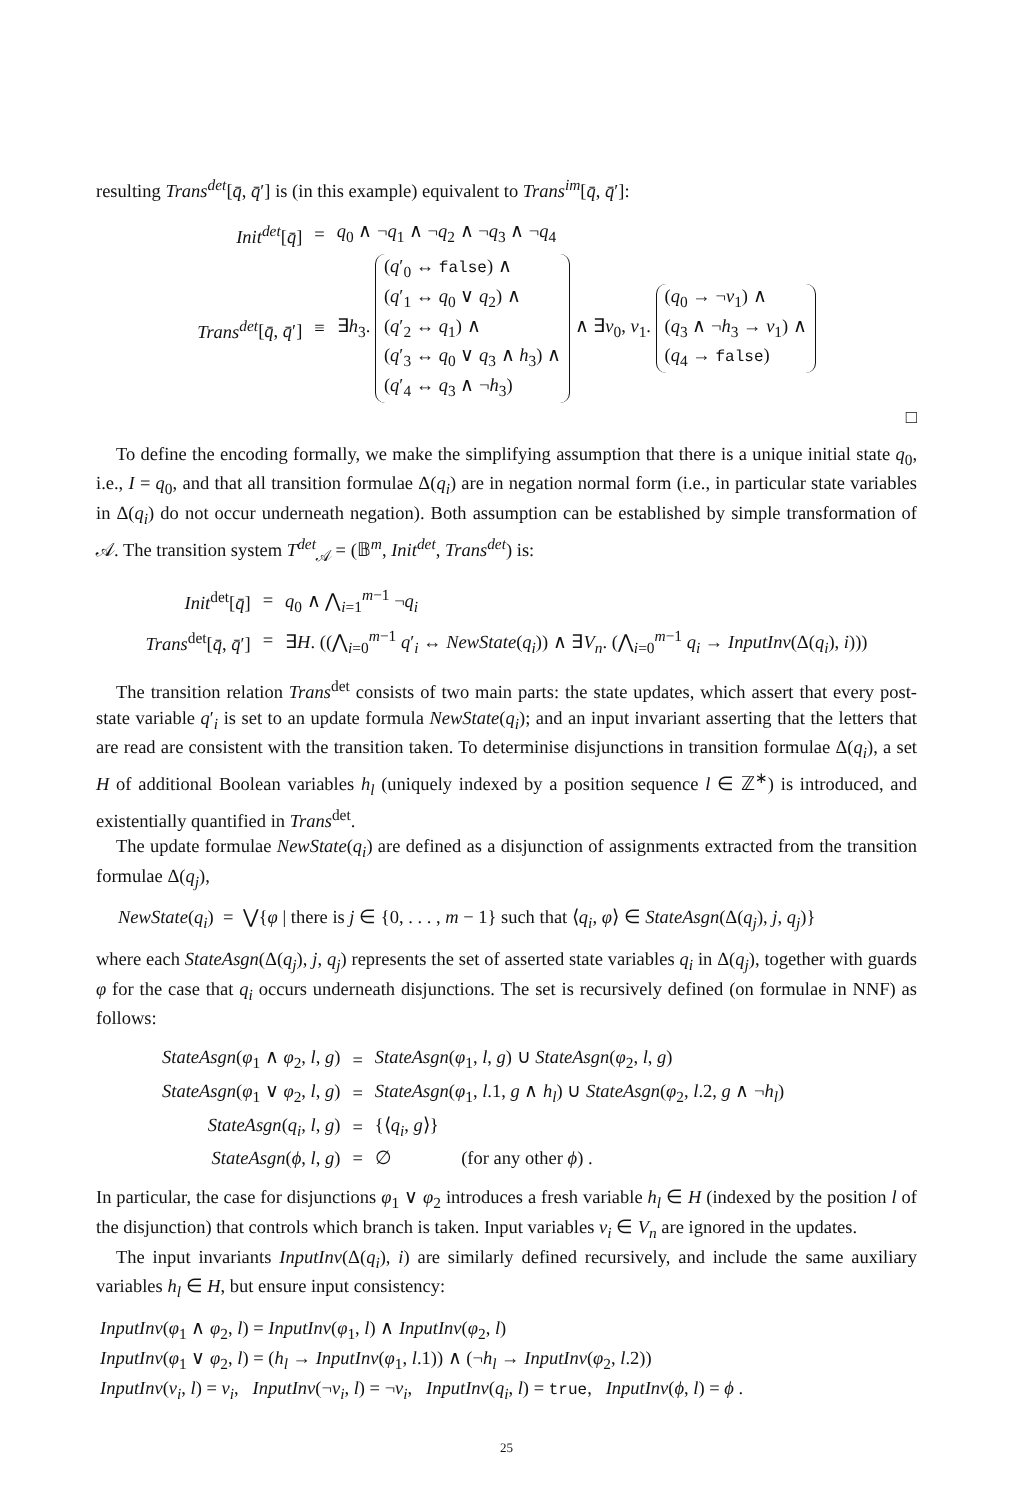resulting Trans<sup>det</sup>[q̄, q̄′] is (in this example) equivalent to Trans<sup>im</sup>[q̄, q̄′]:
| Init<sup>det</sup> [ q̄ ] | = | q<sub>0</sub> ∧ ¬ q<sub>1</sub> ∧ ¬ q<sub>2</sub> ∧ ¬ q<sub>3</sub> ∧ ¬ q<sub>4</sub> |
| Trans<sup>det</sup> [ q̄ , q̄ ′] | ≡ | ∃ h<sub>3</sub>. ( q ′<sub>0</sub> ↔ false ) ∧ ( q ′<sub>1</sub> ↔ q<sub>0</sub> ∨ q<sub>2</sub>) ∧ ( q ′<sub>2</sub> ↔ q<sub>1</sub>) ∧ ( q ′<sub>3</sub> ↔ q<sub>0</sub> ∨ q<sub>3</sub> ∧ h<sub>3</sub>) ∧ ( q ′<sub>4</sub> ↔ q<sub>3</sub> ∧ ¬ h<sub>3</sub>) ∧ ∃ v<sub>0</sub>, v<sub>1</sub>. ( q<sub>0</sub> → ¬ v<sub>1</sub>) ∧ ( q<sub>3</sub> ∧ ¬ h<sub>3</sub> → v<sub>1</sub>) ∧ ( q<sub>4</sub> → false ) |
□
To define the encoding formally, we make the simplifying assumption that there is a unique initial state q<sub>0</sub>, i.e., I = q<sub>0</sub>, and that all transition formulae Δ(q<sub>i</sub>) are in negation normal form (i.e., in particular state variables in Δ(q<sub>i</sub>) do not occur underneath negation). Both assumption can be established by simple transformation of 𝒜. The transition system T<sup>det</sup><sub>𝒜</sub> = (𝔹<sup>m</sup>, Init<sup>det</sup>, Trans<sup>det</sup>) is:
| Init<sup>det</sup>[ q̄ ] | = | q<sub>0</sub> ∧ ⋀<sub>i=1</sub><sup>m−1</sup> ¬ q<sub>i</sub> |
| Trans<sup>det</sup>[ q̄ , q̄ ′] | = | ∃ H . ((⋀<sub>i=0</sub><sup>m−1</sup> q ′<sub>i</sub> ↔ NewState ( q<sub>i</sub> )) ∧ ∃ V<sub>n</sub> . (⋀<sub>i=0</sub><sup>m−1</sup> q<sub>i</sub> → InputInv (Δ( q<sub>i</sub> ), i ))) |
The transition relation Trans<sup>det</sup> consists of two main parts: the state updates, which assert that every post-state variable q′<sub>i</sub> is set to an update formula NewState(q<sub>i</sub>); and an input invariant asserting that the letters that are read are consistent with the transition taken. To determinise disjunctions in transition formulae Δ(q<sub>i</sub>), a set H of additional Boolean variables h<sub>l</sub> (uniquely indexed by a position sequence l ∈ ℤ<sup>∗</sup>) is introduced, and existentially quantified in Trans<sup>det</sup>.
The update formulae NewState(q<sub>i</sub>) are defined as a disjunction of assignments extracted from the transition formulae Δ(q<sub>j</sub>),
NewState(q<sub>i</sub>) = ⋁{φ | there is j ∈ {0, . . . , m − 1} such that ⟨q<sub>i</sub>, φ⟩ ∈ StateAsgn(Δ(q<sub>j</sub>), j, q<sub>j</sub>)}
where each StateAsgn(Δ(q<sub>j</sub>), j, q<sub>j</sub>) represents the set of asserted state variables q<sub>i</sub> in Δ(q<sub>j</sub>), together with guards φ for the case that q<sub>i</sub> occurs underneath disjunctions. The set is recursively defined (on formulae in NNF) as follows:
| StateAsgn ( φ<sub>1</sub> ∧ φ<sub>2</sub>, l , g ) | = | StateAsgn ( φ<sub>1</sub>, l , g ) ∪ StateAsgn ( φ<sub>2</sub>, l , g ) |
| StateAsgn ( φ<sub>1</sub> ∨ φ<sub>2</sub>, l , g ) | = | StateAsgn ( φ<sub>1</sub>, l .1, g ∧ h<sub>l</sub> ) ∪ StateAsgn ( φ<sub>2</sub>, l .2, g ∧ ¬ h<sub>l</sub> ) |
| StateAsgn ( q<sub>i</sub> , l , g ) | = | {⟨ q<sub>i</sub> , g ⟩} |
| StateAsgn ( ϕ , l , g ) | = | ∅ (for any other ϕ ) . |
In particular, the case for disjunctions φ<sub>1</sub> ∨ φ<sub>2</sub> introduces a fresh variable h<sub>l</sub> ∈ H (indexed by the position l of the disjunction) that controls which branch is taken. Input variables v<sub>i</sub> ∈ V<sub>n</sub> are ignored in the updates.
The input invariants InputInv(Δ(q<sub>i</sub>), i) are similarly defined recursively, and include the same auxiliary variables h<sub>l</sub> ∈ H, but ensure input consistency:
InputInv(φ<sub>1</sub> ∧ φ<sub>2</sub>, l) = InputInv(φ<sub>1</sub>, l) ∧ InputInv(φ<sub>2</sub>, l)
InputInv(φ<sub>1</sub> ∨ φ<sub>2</sub>, l) = (h<sub>l</sub> → InputInv(φ<sub>1</sub>, l.1)) ∧ (¬h<sub>l</sub> → InputInv(φ<sub>2</sub>, l.2))
InputInv(v<sub>i</sub>, l) = v<sub>i</sub>, InputInv(¬v<sub>i</sub>, l) = ¬v<sub>i</sub>, InputInv(q<sub>i</sub>, l) = true, InputInv(ϕ, l) = ϕ .
25